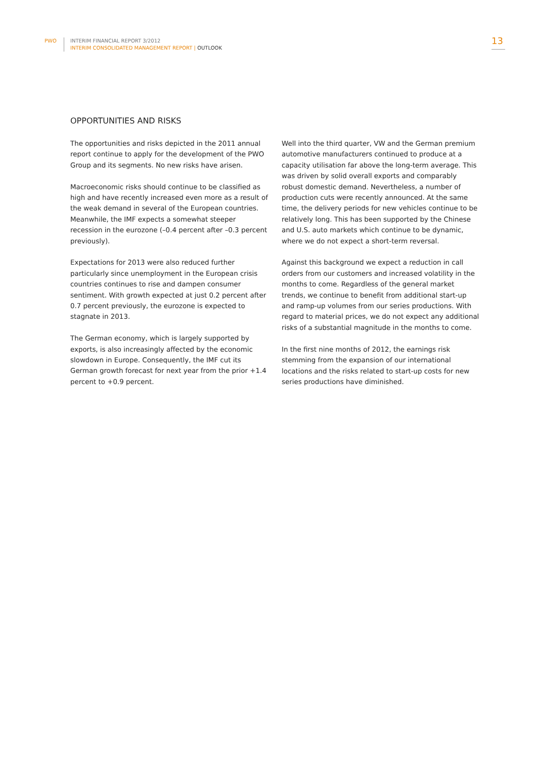PWO INTERIM FINANCIAL REPORT 3/2012
INTERIM CONSOLIDATED MANAGEMENT REPORT | OUTLOOK
13
OPPORTUNITIES AND RISKS
The opportunities and risks depicted in the 2011 annual report continue to apply for the development of the PWO Group and its segments. No new risks have arisen.
Macroeconomic risks should continue to be classified as high and have recently increased even more as a result of the weak demand in several of the European countries. Meanwhile, the IMF expects a somewhat steeper recession in the eurozone (–0.4 percent after –0.3 percent previously).
Expectations for 2013 were also reduced further particularly since unemployment in the European crisis countries continues to rise and dampen consumer sentiment. With growth expected at just 0.2 percent after 0.7 percent previously, the eurozone is expected to stagnate in 2013.
The German economy, which is largely supported by exports, is also increasingly affected by the economic slowdown in Europe. Consequently, the IMF cut its German growth forecast for next year from the prior +1.4 percent to +0.9 percent.
Well into the third quarter, VW and the German premium automotive manufacturers continued to produce at a capacity utilisation far above the long-term average. This was driven by solid overall exports and comparably robust domestic demand. Nevertheless, a number of production cuts were recently announced. At the same time, the delivery periods for new vehicles continue to be relatively long. This has been supported by the Chinese and U.S. auto markets which continue to be dynamic, where we do not expect a short-term reversal.
Against this background we expect a reduction in call orders from our customers and increased volatility in the months to come. Regardless of the general market trends, we continue to benefit from additional start-up and ramp-up volumes from our series productions. With regard to material prices, we do not expect any additional risks of a substantial magnitude in the months to come.
In the first nine months of 2012, the earnings risk stemming from the expansion of our international locations and the risks related to start-up costs for new series productions have diminished.